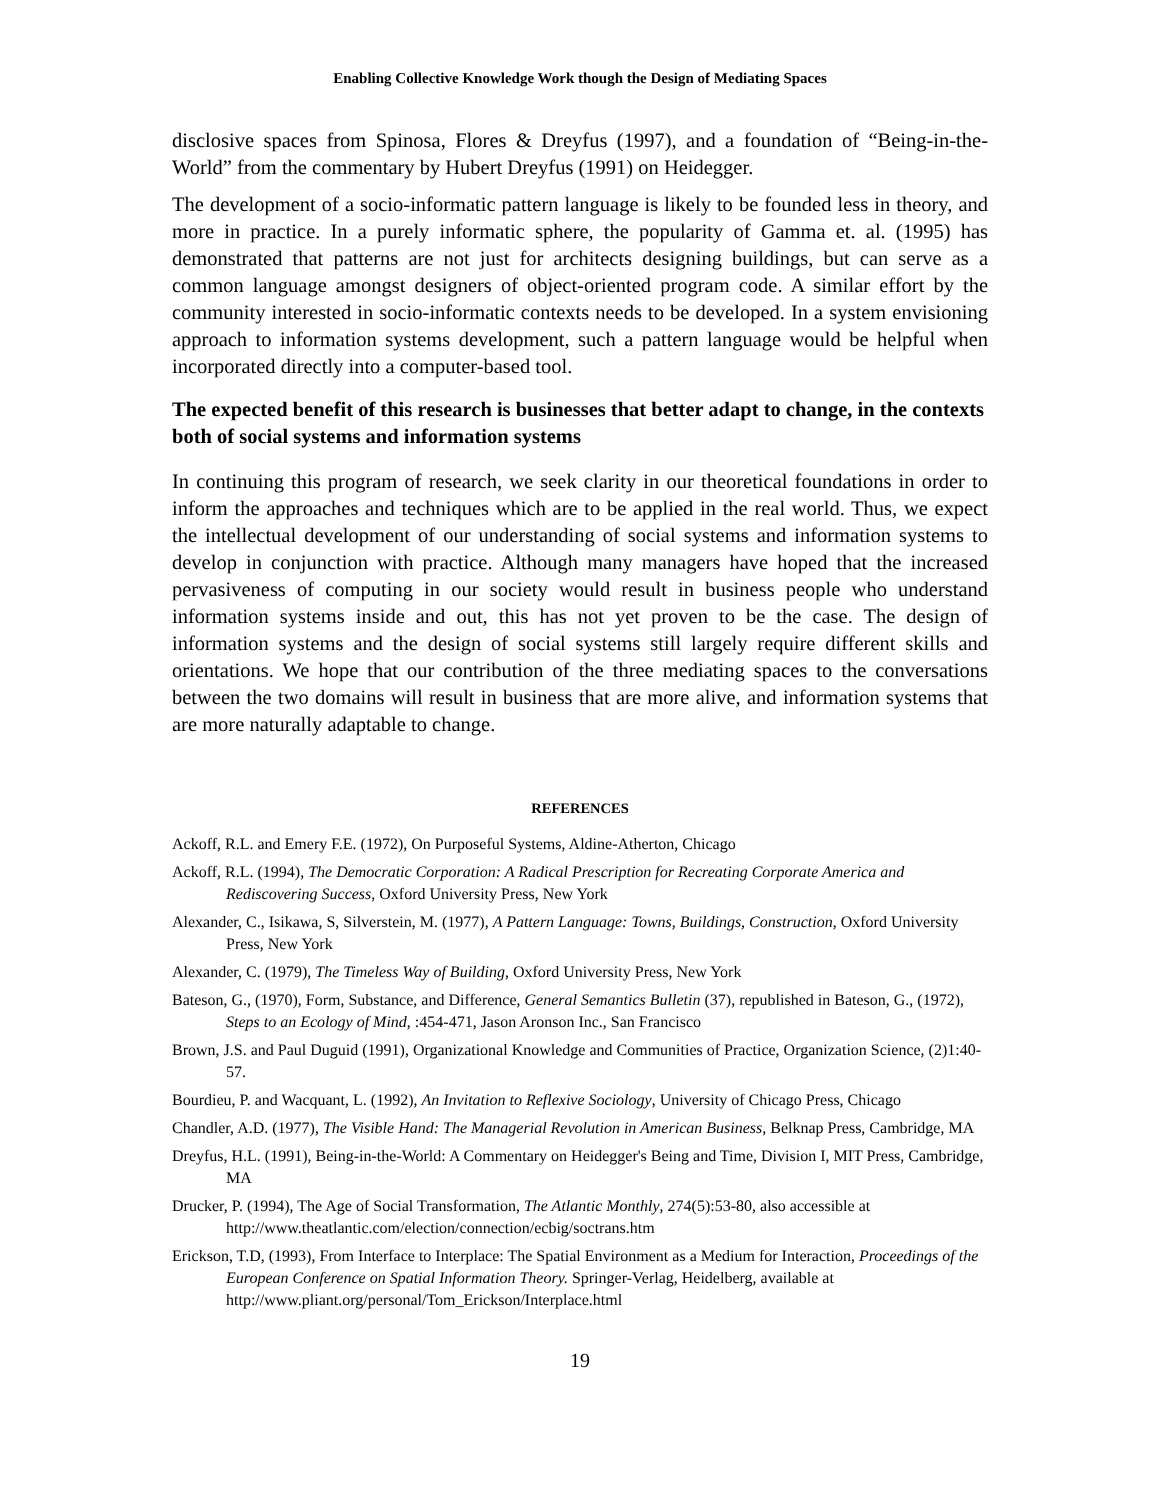Enabling Collective Knowledge Work though the Design of Mediating Spaces
disclosive spaces from Spinosa, Flores & Dreyfus (1997), and a foundation of “Being-in-the-World” from the commentary by Hubert Dreyfus (1991) on Heidegger.
The development of a socio-informatic pattern language is likely to be founded less in theory, and more in practice. In a purely informatic sphere, the popularity of Gamma et. al. (1995) has demonstrated that patterns are not just for architects designing buildings, but can serve as a common language amongst designers of object-oriented program code. A similar effort by the community interested in socio-informatic contexts needs to be developed. In a system envisioning approach to information systems development, such a pattern language would be helpful when incorporated directly into a computer-based tool.
The expected benefit of this research is businesses that better adapt to change, in the contexts both of social systems and information systems
In continuing this program of research, we seek clarity in our theoretical foundations in order to inform the approaches and techniques which are to be applied in the real world. Thus, we expect the intellectual development of our understanding of social systems and information systems to develop in conjunction with practice. Although many managers have hoped that the increased pervasiveness of computing in our society would result in business people who understand information systems inside and out, this has not yet proven to be the case. The design of information systems and the design of social systems still largely require different skills and orientations. We hope that our contribution of the three mediating spaces to the conversations between the two domains will result in business that are more alive, and information systems that are more naturally adaptable to change.
REFERENCES
Ackoff, R.L. and Emery F.E. (1972), On Purposeful Systems, Aldine-Atherton, Chicago
Ackoff, R.L. (1994), The Democratic Corporation: A Radical Prescription for Recreating Corporate America and Rediscovering Success, Oxford University Press, New York
Alexander, C., Isikawa, S, Silverstein, M. (1977), A Pattern Language: Towns, Buildings, Construction, Oxford University Press, New York
Alexander, C. (1979), The Timeless Way of Building, Oxford University Press, New York
Bateson, G., (1970), Form, Substance, and Difference, General Semantics Bulletin (37), republished in Bateson, G., (1972), Steps to an Ecology of Mind, :454-471, Jason Aronson Inc., San Francisco
Brown, J.S. and Paul Duguid (1991), Organizational Knowledge and Communities of Practice, Organization Science, (2)1:40-57.
Bourdieu, P. and Wacquant, L. (1992), An Invitation to Reflexive Sociology, University of Chicago Press, Chicago
Chandler, A.D. (1977), The Visible Hand: The Managerial Revolution in American Business, Belknap Press, Cambridge, MA
Dreyfus, H.L. (1991), Being-in-the-World: A Commentary on Heidegger's Being and Time, Division I, MIT Press, Cambridge, MA
Drucker, P. (1994), The Age of Social Transformation, The Atlantic Monthly, 274(5):53-80, also accessible at http://www.theatlantic.com/election/connection/ecbig/soctrans.htm
Erickson, T.D, (1993), From Interface to Interplace: The Spatial Environment as a Medium for Interaction, Proceedings of the European Conference on Spatial Information Theory. Springer-Verlag, Heidelberg, available at http://www.pliant.org/personal/Tom_Erickson/Interplace.html
19